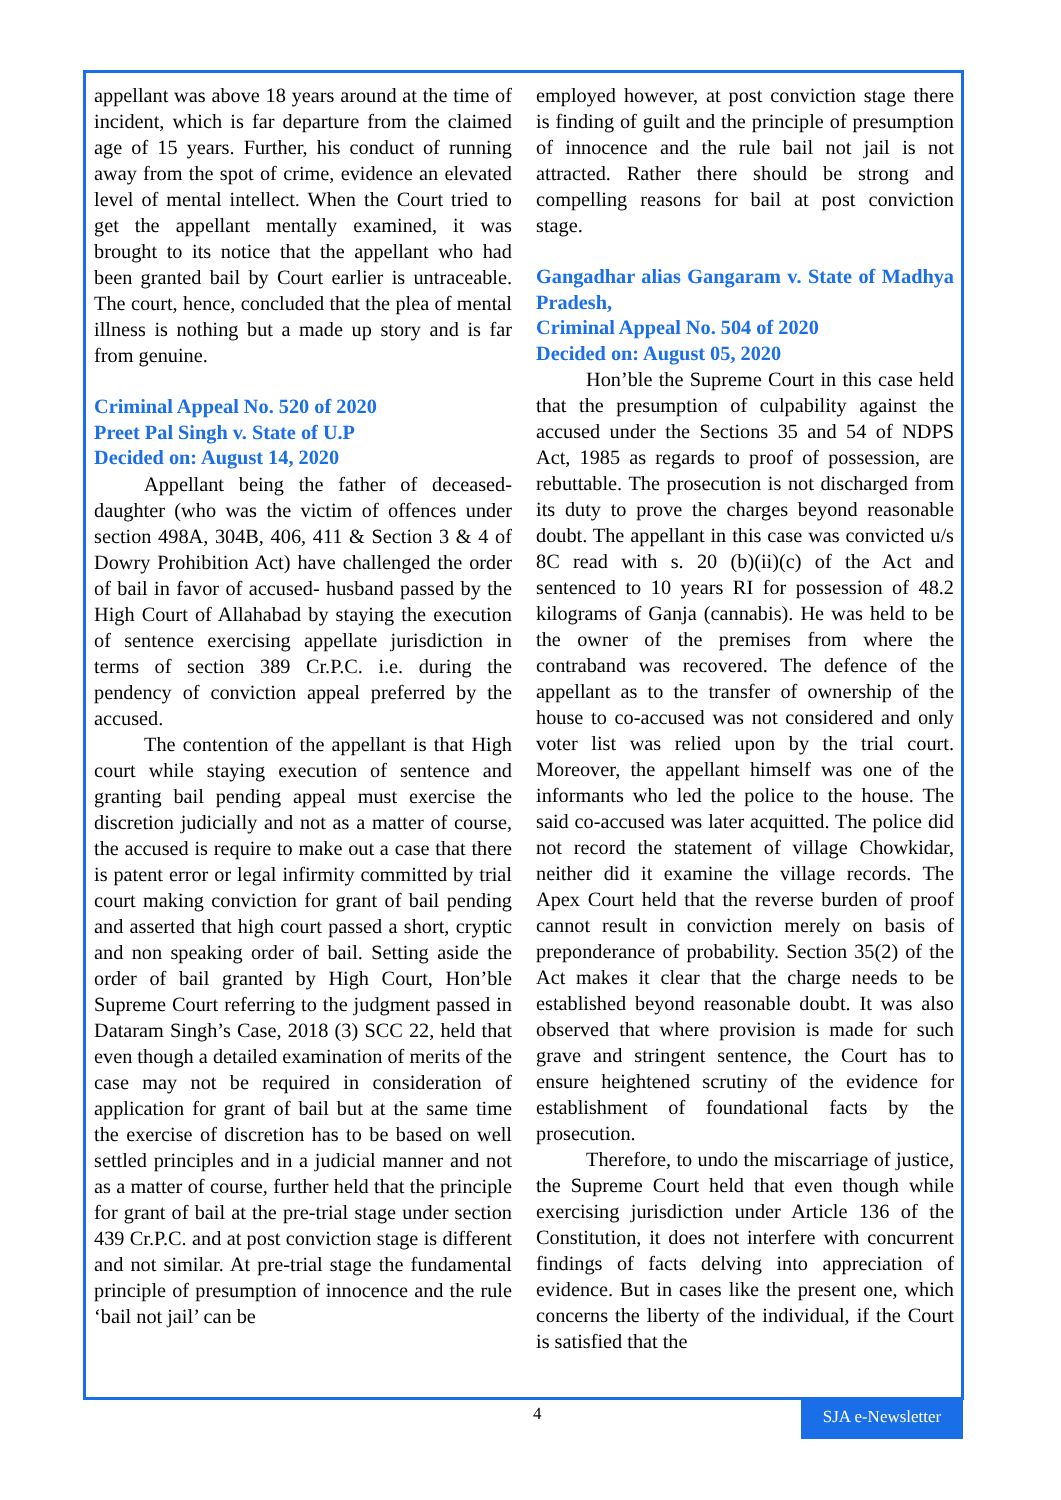appellant was above 18 years around at the time of incident, which is far departure from the claimed age of 15 years. Further, his conduct of running away from the spot of crime, evidence an elevated level of mental intellect. When the Court tried to get the appellant mentally examined, it was brought to its notice that the appellant who had been granted bail by Court earlier is untraceable. The court, hence, concluded that the plea of mental illness is nothing but a made up story and is far from genuine.
Criminal Appeal No. 520 of 2020
Preet Pal Singh v. State of U.P
Decided on: August 14, 2020
Appellant being the father of deceased-daughter (who was the victim of offences under section 498A, 304B, 406, 411 & Section 3 & 4 of Dowry Prohibition Act) have challenged the order of bail in favor of accused- husband passed by the High Court of Allahabad by staying the execution of sentence exercising appellate jurisdiction in terms of section 389 Cr.P.C. i.e. during the pendency of conviction appeal preferred by the accused.
The contention of the appellant is that High court while staying execution of sentence and granting bail pending appeal must exercise the discretion judicially and not as a matter of course, the accused is require to make out a case that there is patent error or legal infirmity committed by trial court making conviction for grant of bail pending and asserted that high court passed a short, cryptic and non speaking order of bail. Setting aside the order of bail granted by High Court, Hon’ble Supreme Court referring to the judgment passed in Dataram Singh’s Case, 2018 (3) SCC 22, held that even though a detailed examination of merits of the case may not be required in consideration of application for grant of bail but at the same time the exercise of discretion has to be based on well settled principles and in a judicial manner and not as a matter of course, further held that the principle for grant of bail at the pre-trial stage under section 439 Cr.P.C. and at post conviction stage is different and not similar. At pre-trial stage the fundamental principle of presumption of innocence and the rule ‘bail not jail’ can be
employed however, at post conviction stage there is finding of guilt and the principle of presumption of innocence and the rule bail not jail is not attracted. Rather there should be strong and compelling reasons for bail at post conviction stage.
Gangadhar alias Gangaram v. State of Madhya Pradesh,
Criminal Appeal No. 504 of 2020
Decided on: August 05, 2020
Hon’ble the Supreme Court in this case held that the presumption of culpability against the accused under the Sections 35 and 54 of NDPS Act, 1985 as regards to proof of possession, are rebuttable. The prosecution is not discharged from its duty to prove the charges beyond reasonable doubt. The appellant in this case was convicted u/s 8C read with s. 20 (b)(ii)(c) of the Act and sentenced to 10 years RI for possession of 48.2 kilograms of Ganja (cannabis). He was held to be the owner of the premises from where the contraband was recovered. The defence of the appellant as to the transfer of ownership of the house to co-accused was not considered and only voter list was relied upon by the trial court. Moreover, the appellant himself was one of the informants who led the police to the house. The said co-accused was later acquitted. The police did not record the statement of village Chowkidar, neither did it examine the village records. The Apex Court held that the reverse burden of proof cannot result in conviction merely on basis of preponderance of probability. Section 35(2) of the Act makes it clear that the charge needs to be established beyond reasonable doubt. It was also observed that where provision is made for such grave and stringent sentence, the Court has to ensure heightened scrutiny of the evidence for establishment of foundational facts by the prosecution.
Therefore, to undo the miscarriage of justice, the Supreme Court held that even though while exercising jurisdiction under Article 136 of the Constitution, it does not interfere with concurrent findings of facts delving into appreciation of evidence. But in cases like the present one, which concerns the liberty of the individual, if the Court is satisfied that the
4
SJA e-Newsletter